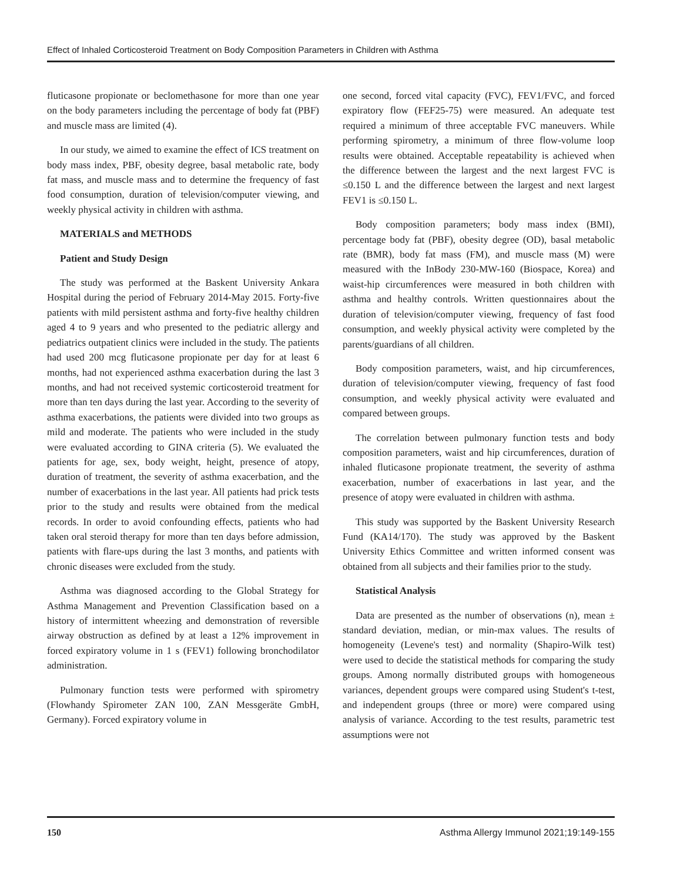Effect of Inhaled Corticosteroid Treatment on Body Composition Parameters in Children with Asthma
fluticasone propionate or beclomethasone for more than one year on the body parameters including the percentage of body fat (PBF) and muscle mass are limited (4).
In our study, we aimed to examine the effect of ICS treatment on body mass index, PBF, obesity degree, basal metabolic rate, body fat mass, and muscle mass and to determine the frequency of fast food consumption, duration of television/computer viewing, and weekly physical activity in children with asthma.
MATERIALS and METHODS
Patient and Study Design
The study was performed at the Baskent University Ankara Hospital during the period of February 2014-May 2015. Forty-five patients with mild persistent asthma and forty-five healthy children aged 4 to 9 years and who presented to the pediatric allergy and pediatrics outpatient clinics were included in the study. The patients had used 200 mcg fluticasone propionate per day for at least 6 months, had not experienced asthma exacerbation during the last 3 months, and had not received systemic corticosteroid treatment for more than ten days during the last year. According to the severity of asthma exacerbations, the patients were divided into two groups as mild and moderate. The patients who were included in the study were evaluated according to GINA criteria (5). We evaluated the patients for age, sex, body weight, height, presence of atopy, duration of treatment, the severity of asthma exacerbation, and the number of exacerbations in the last year. All patients had prick tests prior to the study and results were obtained from the medical records. In order to avoid confounding effects, patients who had taken oral steroid therapy for more than ten days before admission, patients with flare-ups during the last 3 months, and patients with chronic diseases were excluded from the study.
Asthma was diagnosed according to the Global Strategy for Asthma Management and Prevention Classification based on a history of intermittent wheezing and demonstration of reversible airway obstruction as defined by at least a 12% improvement in forced expiratory volume in 1 s (FEV1) following bronchodilator administration.
Pulmonary function tests were performed with spirometry (Flowhandy Spirometer ZAN 100, ZAN Messgeräte GmbH, Germany). Forced expiratory volume in
one second, forced vital capacity (FVC), FEV1/FVC, and forced expiratory flow (FEF25-75) were measured. An adequate test required a minimum of three acceptable FVC maneuvers. While performing spirometry, a minimum of three flow-volume loop results were obtained. Acceptable repeatability is achieved when the difference between the largest and the next largest FVC is ≤0.150 L and the difference between the largest and next largest FEV1 is ≤0.150 L.
Body composition parameters; body mass index (BMI), percentage body fat (PBF), obesity degree (OD), basal metabolic rate (BMR), body fat mass (FM), and muscle mass (M) were measured with the InBody 230-MW-160 (Biospace, Korea) and waist-hip circumferences were measured in both children with asthma and healthy controls. Written questionnaires about the duration of television/computer viewing, frequency of fast food consumption, and weekly physical activity were completed by the parents/guardians of all children.
Body composition parameters, waist, and hip circumferences, duration of television/computer viewing, frequency of fast food consumption, and weekly physical activity were evaluated and compared between groups.
The correlation between pulmonary function tests and body composition parameters, waist and hip circumferences, duration of inhaled fluticasone propionate treatment, the severity of asthma exacerbation, number of exacerbations in last year, and the presence of atopy were evaluated in children with asthma.
This study was supported by the Baskent University Research Fund (KA14/170). The study was approved by the Baskent University Ethics Committee and written informed consent was obtained from all subjects and their families prior to the study.
Statistical Analysis
Data are presented as the number of observations (n), mean ± standard deviation, median, or min-max values. The results of homogeneity (Levene's test) and normality (Shapiro-Wilk test) were used to decide the statistical methods for comparing the study groups. Among normally distributed groups with homogeneous variances, dependent groups were compared using Student's t-test, and independent groups (three or more) were compared using analysis of variance. According to the test results, parametric test assumptions were not
150 Asthma Allergy Immunol 2021;19:149-155